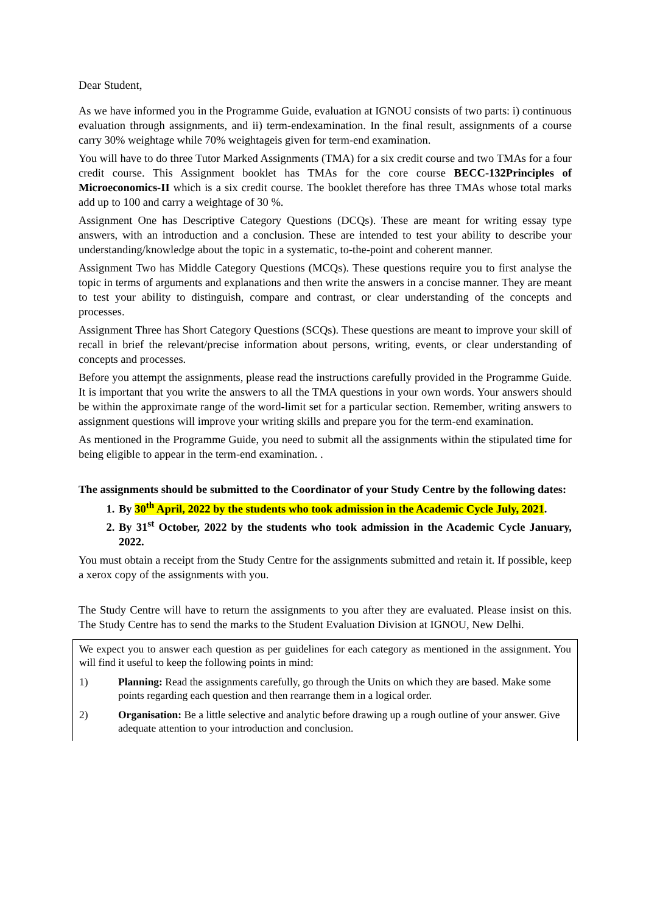Dear Student,
As we have informed you in the Programme Guide, evaluation at IGNOU consists of two parts: i) continuous evaluation through assignments, and ii) term-endexamination. In the final result, assignments of a course carry 30% weightage while 70% weightageis given for term-end examination.
You will have to do three Tutor Marked Assignments (TMA) for a six credit course and two TMAs for a four credit course. This Assignment booklet has TMAs for the core course BECC-132Principles of Microeconomics-II which is a six credit course. The booklet therefore has three TMAs whose total marks add up to 100 and carry a weightage of 30 %.
Assignment One has Descriptive Category Questions (DCQs). These are meant for writing essay type answers, with an introduction and a conclusion. These are intended to test your ability to describe your understanding/knowledge about the topic in a systematic, to-the-point and coherent manner.
Assignment Two has Middle Category Questions (MCQs). These questions require you to first analyse the topic in terms of arguments and explanations and then write the answers in a concise manner. They are meant to test your ability to distinguish, compare and contrast, or clear understanding of the concepts and processes.
Assignment Three has Short Category Questions (SCQs). These questions are meant to improve your skill of recall in brief the relevant/precise information about persons, writing, events, or clear understanding of concepts and processes.
Before you attempt the assignments, please read the instructions carefully provided in the Programme Guide. It is important that you write the answers to all the TMA questions in your own words. Your answers should be within the approximate range of the word-limit set for a particular section. Remember, writing answers to assignment questions will improve your writing skills and prepare you for the term-end examination.
As mentioned in the Programme Guide, you need to submit all the assignments within the stipulated time for being eligible to appear in the term-end examination. .
The assignments should be submitted to the Coordinator of your Study Centre by the following dates:
1. By 30<sup>th</sup> April, 2022 by the students who took admission in the Academic Cycle July, 2021.
2. By 31<sup>st</sup> October, 2022 by the students who took admission in the Academic Cycle January, 2022.
You must obtain a receipt from the Study Centre for the assignments submitted and retain it. If possible, keep a xerox copy of the assignments with you.
The Study Centre will have to return the assignments to you after they are evaluated. Please insist on this. The Study Centre has to send the marks to the Student Evaluation Division at IGNOU, New Delhi.
We expect you to answer each question as per guidelines for each category as mentioned in the assignment. You will find it useful to keep the following points in mind:
1) Planning: Read the assignments carefully, go through the Units on which they are based. Make some points regarding each question and then rearrange them in a logical order.
2) Organisation: Be a little selective and analytic before drawing up a rough outline of your answer. Give adequate attention to your introduction and conclusion.